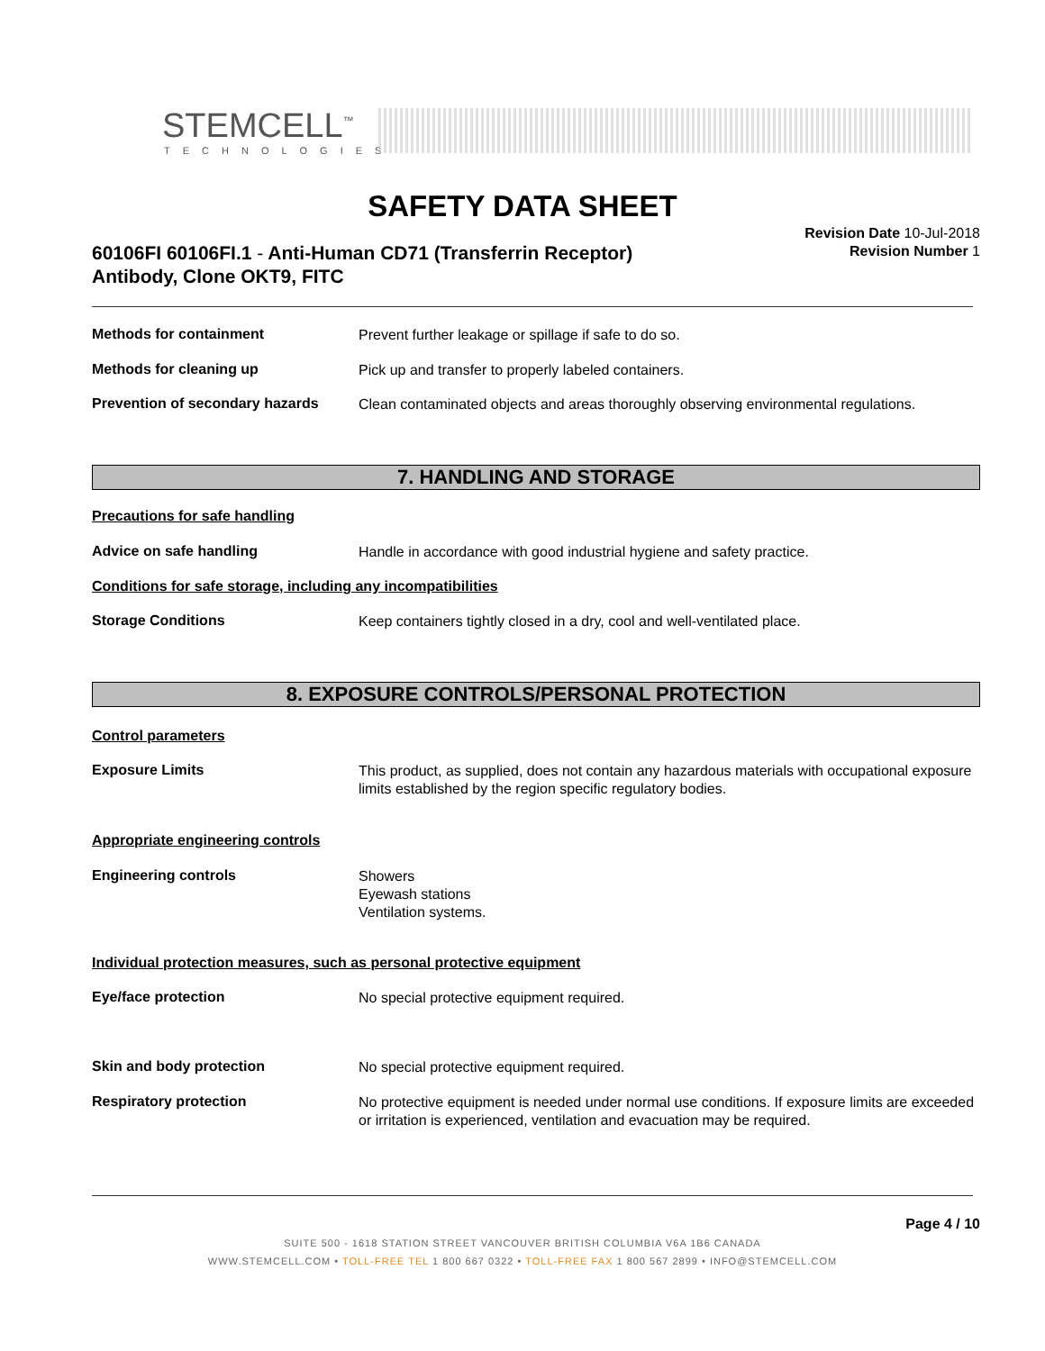STEMCELL<sup>™</sup>
TECHNOLOGIES
SAFETY DATA SHEET
60106FI 60106FI.1 - Anti-Human CD71 (Transferrin Receptor)
Antibody, Clone OKT9, FITC
Revision Date 10-Jul-2018
Revision Number 1
Methods for containment
Prevent further leakage or spillage if safe to do so.
Methods for cleaning up
Pick up and transfer to properly labeled containers.
Prevention of secondary hazards
Clean contaminated objects and areas thoroughly observing environmental regulations.
7. HANDLING AND STORAGE
Precautions for safe handling
Advice on safe handling
Handle in accordance with good industrial hygiene and safety practice.
Conditions for safe storage, including any incompatibilities
Storage Conditions
Keep containers tightly closed in a dry, cool and well-ventilated place.
8. EXPOSURE CONTROLS/PERSONAL PROTECTION
Control parameters
Exposure Limits
This product, as supplied, does not contain any hazardous materials with occupational exposure limits established by the region specific regulatory bodies.
Appropriate engineering controls
Engineering controls
Showers
Eyewash stations
Ventilation systems.
Individual protection measures, such as personal protective equipment
Eye/face protection
No special protective equipment required.
Skin and body protection
No special protective equipment required.
Respiratory protection
No protective equipment is needed under normal use conditions. If exposure limits are exceeded or irritation is experienced, ventilation and evacuation may be required.
Page 4 / 10
SUITE 500 - 1618 STATION STREET VANCOUVER BRITISH COLUMBIA V6A 1B6 CANADA
WWW.STEMCELL.COM • TOLL-FREE TEL 1 800 667 0322 • TOLL-FREE FAX 1 800 567 2899 • INFO@STEMCELL.COM